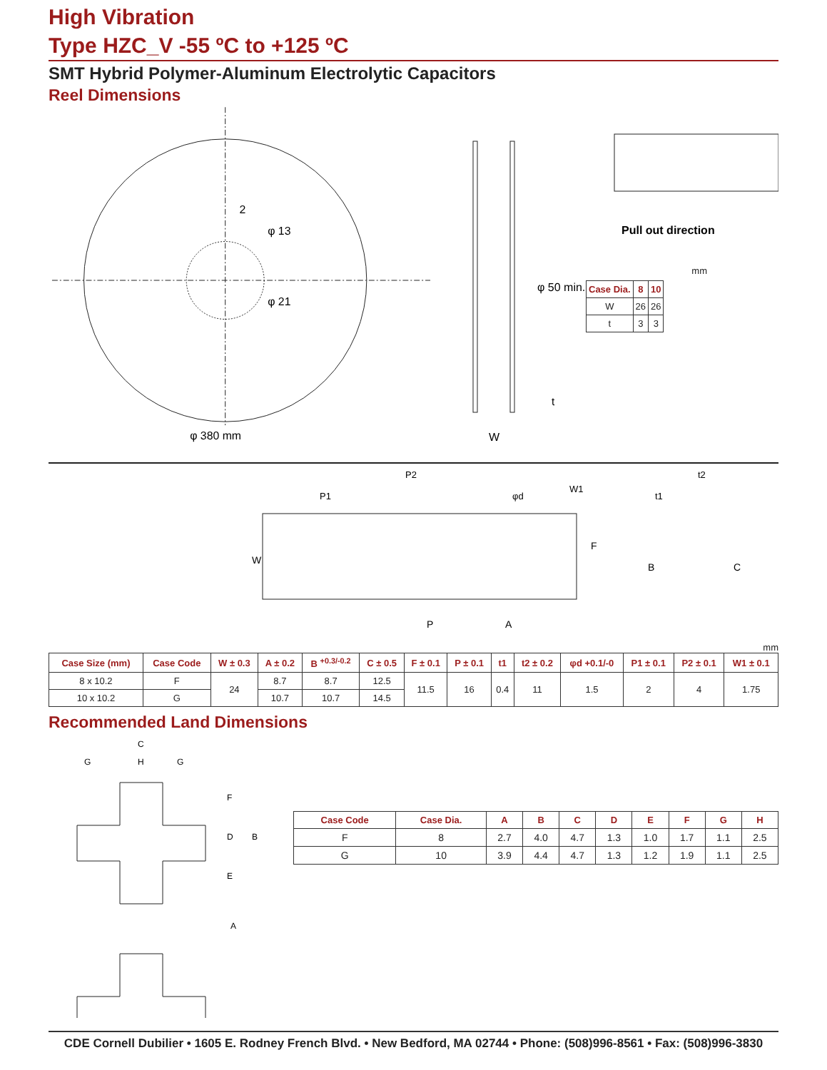High Vibration
Type HZC_V -55 ºC to +125 ºC
SMT Hybrid Polymer-Aluminum Electrolytic Capacitors
Reel Dimensions
2
φ 13
φ 21
φ 380 mm
φ 50 min.
t
W
Pull out direction
mm
| Case Dia. | 8 | 10 |
| --- | --- | --- |
| W | 26 | 26 |
| t | 3 | 3 |
W
P1
P2
φd
W1
F
P
A
t1
t2
B
C
mm
| Case Size (mm) | Case Code | W ± 0.3 | A ± 0.2 | B <sup>+0.3/-0.2</sup> | C ± 0.5 | F ± 0.1 | P ± 0.1 | t1 | t2 ± 0.2 | φd +0.1/-0 | P1 ± 0.1 | P2 ± 0.1 | W1 ± 0.1 |
| --- | --- | --- | --- | --- | --- | --- | --- | --- | --- | --- | --- | --- | --- |
| 8 x 10.2 | F | 24 | 8.7 | 8.7 | 12.5 | 11.5 | 16 | 0.4 | 11 | 1.5 | 2 | 4 | 1.75 |
| 10 x 10.2 | G | | 10.7 | 10.7 | 14.5 | | | | | | | | |
Recommended Land Dimensions
C
G
H
G
F
D
E
B
A
| Case Code | Case Dia. | A | B | C | D | E | F | G | H |
| --- | --- | --- | --- | --- | --- | --- | --- | --- | --- |
| F | 8 | 2.7 | 4.0 | 4.7 | 1.3 | 1.0 | 1.7 | 1.1 | 2.5 |
| G | 10 | 3.9 | 4.4 | 4.7 | 1.3 | 1.2 | 1.9 | 1.1 | 2.5 |
CDE Cornell Dubilier • 1605 E. Rodney French Blvd. • New Bedford, MA 02744 • Phone: (508)996-8561 • Fax: (508)996-3830